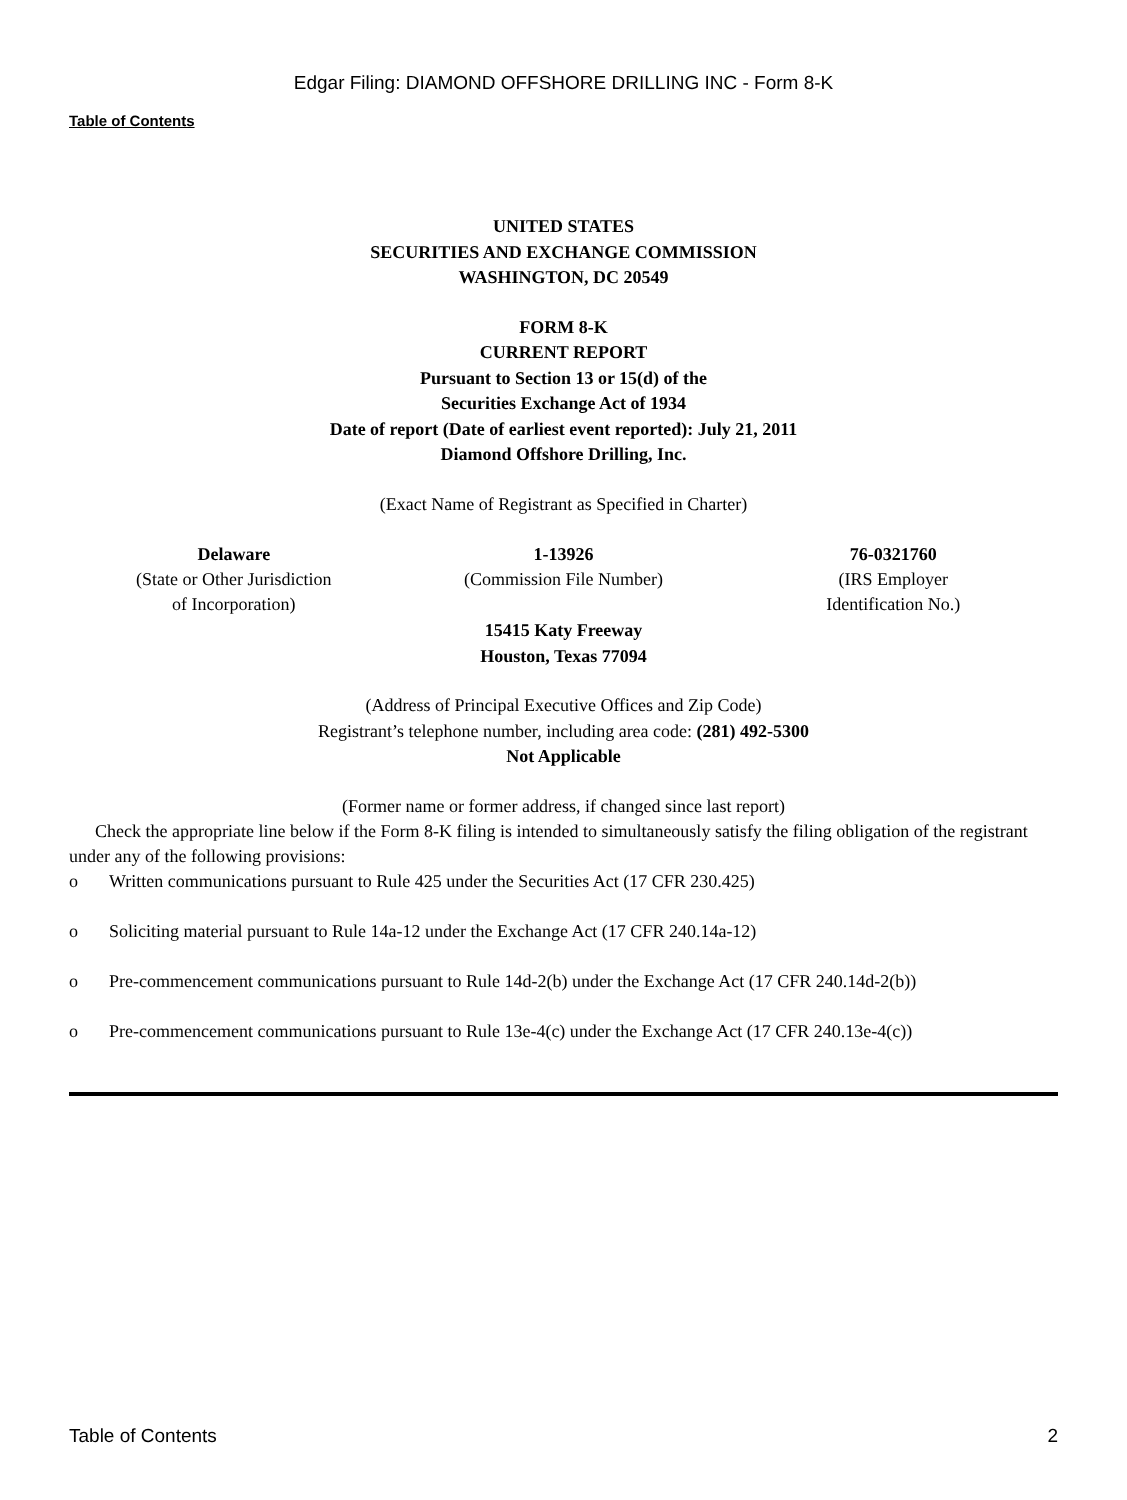Edgar Filing: DIAMOND OFFSHORE DRILLING INC - Form 8-K
Table of Contents
UNITED STATES
SECURITIES AND EXCHANGE COMMISSION
WASHINGTON, DC 20549
FORM 8-K
CURRENT REPORT
Pursuant to Section 13 or 15(d) of the
Securities Exchange Act of 1934
Date of report (Date of earliest event reported): July 21, 2011
Diamond Offshore Drilling, Inc.
(Exact Name of Registrant as Specified in Charter)
| Delaware (State or Other Jurisdiction of Incorporation) | 1-13926 (Commission File Number) | 76-0321760 (IRS Employer Identification No.) |
15415 Katy Freeway
Houston, Texas 77094
(Address of Principal Executive Offices and Zip Code)
Registrant’s telephone number, including area code: (281) 492-5300
Not Applicable
(Former name or former address, if changed since last report)
Check the appropriate line below if the Form 8-K filing is intended to simultaneously satisfy the filing obligation of the registrant under any of the following provisions:
o Written communications pursuant to Rule 425 under the Securities Act (17 CFR 230.425)
o Soliciting material pursuant to Rule 14a-12 under the Exchange Act (17 CFR 240.14a-12)
o Pre-commencement communications pursuant to Rule 14d-2(b) under the Exchange Act (17 CFR 240.14d-2(b))
o Pre-commencement communications pursuant to Rule 13e-4(c) under the Exchange Act (17 CFR 240.13e-4(c))
Table of Contents 2